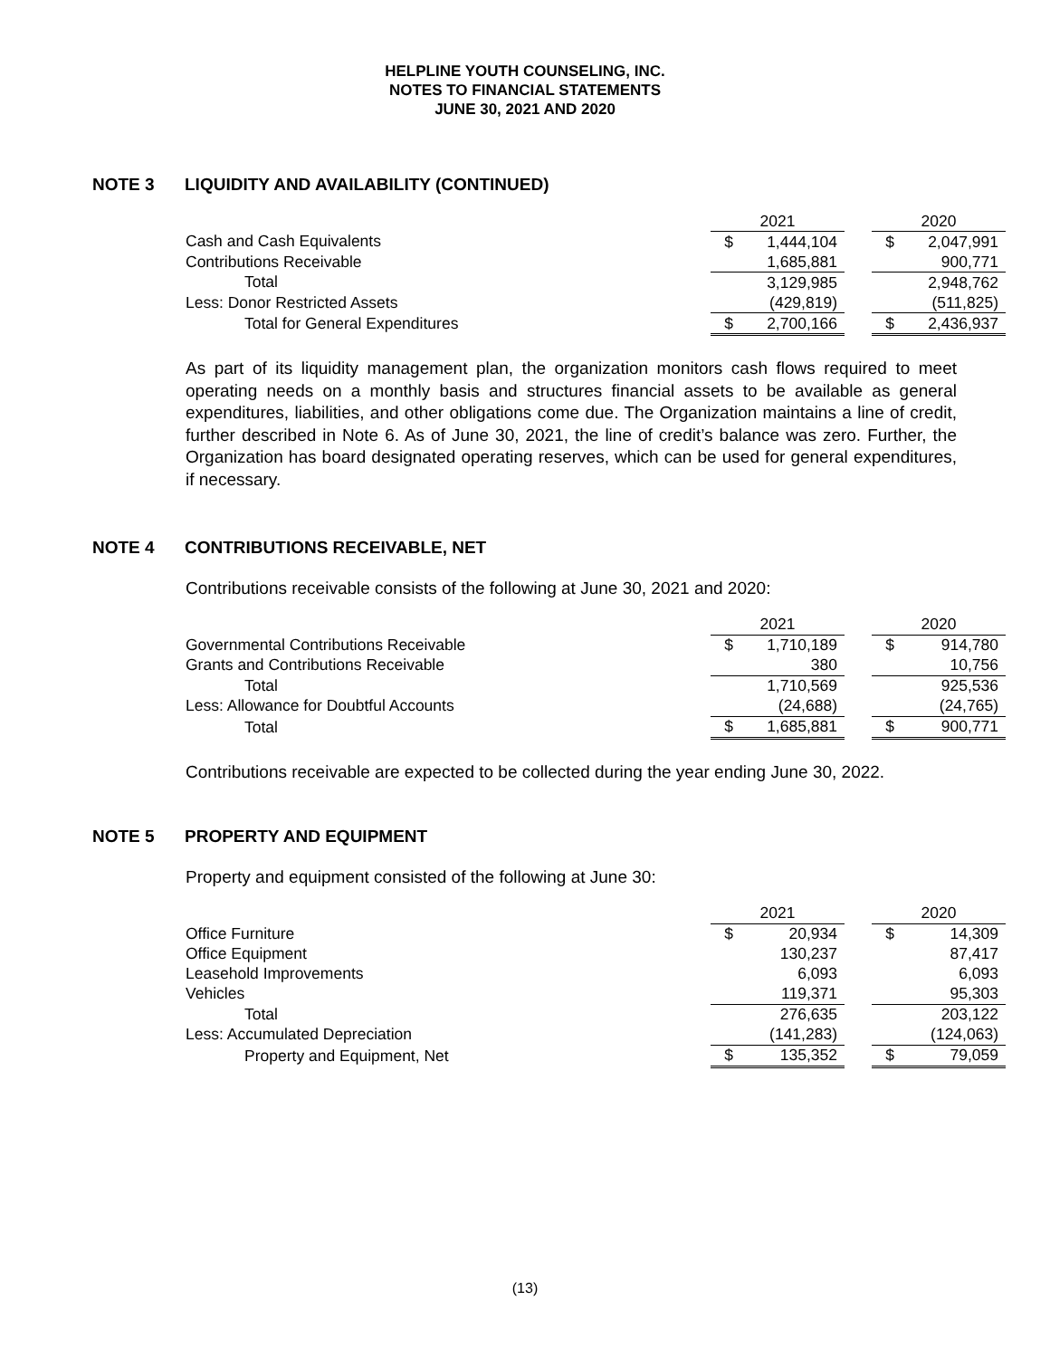HELPLINE YOUTH COUNSELING, INC.
NOTES TO FINANCIAL STATEMENTS
JUNE 30, 2021 AND 2020
NOTE 3 LIQUIDITY AND AVAILABILITY (CONTINUED)
| | 2021 | | | 2020 | |
| Cash and Cash Equivalents | $ | 1,444,104 | | $ | 2,047,991 |
| Contributions Receivable | | 1,685,881 | | | 900,771 |
| Total | | 3,129,985 | | | 2,948,762 |
| Less: Donor Restricted Assets | | (429,819) | | | (511,825) |
| Total for General Expenditures | $ | 2,700,166 | | $ | 2,436,937 |
As part of its liquidity management plan, the organization monitors cash flows required to meet operating needs on a monthly basis and structures financial assets to be available as general expenditures, liabilities, and other obligations come due. The Organization maintains a line of credit, further described in Note 6. As of June 30, 2021, the line of credit’s balance was zero. Further, the Organization has board designated operating reserves, which can be used for general expenditures, if necessary.
NOTE 4 CONTRIBUTIONS RECEIVABLE, NET
Contributions receivable consists of the following at June 30, 2021 and 2020:
| | 2021 | | | 2020 | |
| Governmental Contributions Receivable | $ | 1,710,189 | | $ | 914,780 |
| Grants and Contributions Receivable | | 380 | | | 10,756 |
| Total | | 1,710,569 | | | 925,536 |
| Less: Allowance for Doubtful Accounts | | (24,688) | | | (24,765) |
| Total | $ | 1,685,881 | | $ | 900,771 |
Contributions receivable are expected to be collected during the year ending June 30, 2022.
NOTE 5 PROPERTY AND EQUIPMENT
Property and equipment consisted of the following at June 30:
| | 2021 | | | 2020 | |
| Office Furniture | $ | 20,934 | | $ | 14,309 |
| Office Equipment | | 130,237 | | | 87,417 |
| Leasehold Improvements | | 6,093 | | | 6,093 |
| Vehicles | | 119,371 | | | 95,303 |
| Total | | 276,635 | | | 203,122 |
| Less: Accumulated Depreciation | | (141,283) | | | (124,063) |
| Property and Equipment, Net | $ | 135,352 | | $ | 79,059 |
(13)